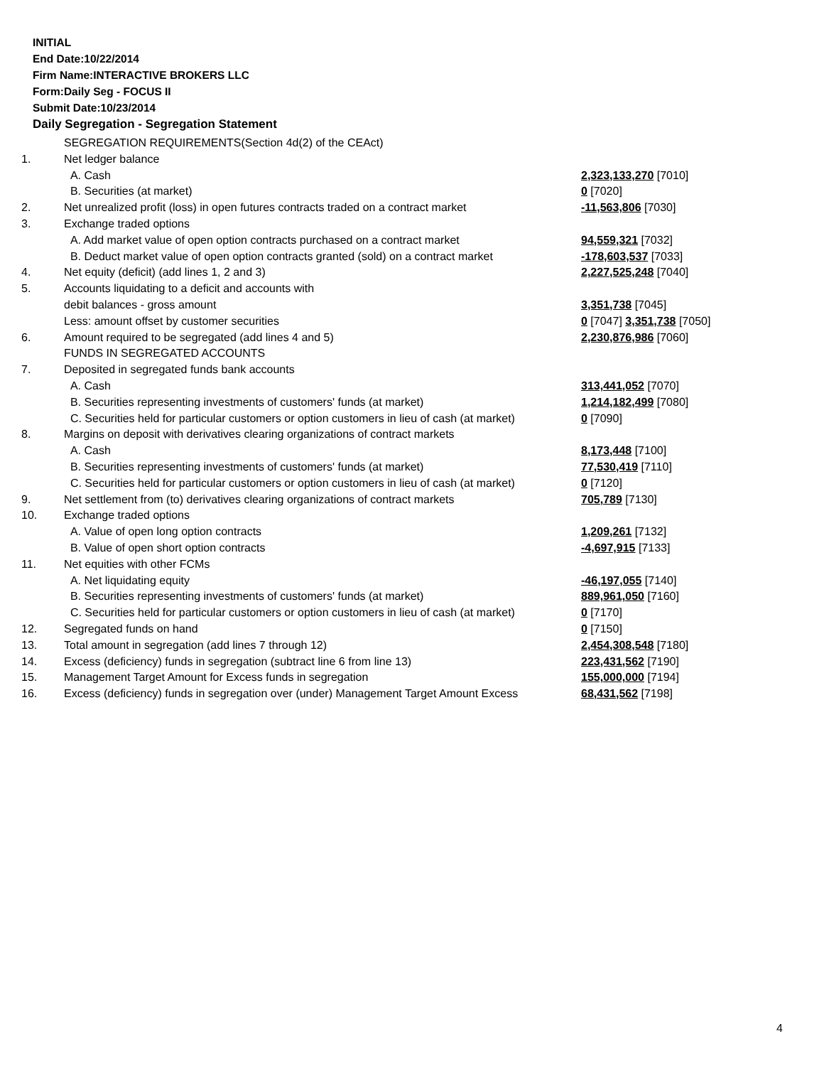INITIAL
End Date:10/22/2014
Firm Name:INTERACTIVE BROKERS LLC
Form:Daily Seg - FOCUS II
Submit Date:10/23/2014
Daily Segregation - Segregation Statement
| | SEGREGATION REQUIREMENTS(Section 4d(2) of the CEAct) | |
| 1. | Net ledger balance | |
| | A. Cash | 2,323,133,270 [7010] |
| | B. Securities (at market) | 0 [7020] |
| 2. | Net unrealized profit (loss) in open futures contracts traded on a contract market | -11,563,806 [7030] |
| 3. | Exchange traded options | |
| | A. Add market value of open option contracts purchased on a contract market | 94,559,321 [7032] |
| | B. Deduct market value of open option contracts granted (sold) on a contract market | -178,603,537 [7033] |
| 4. | Net equity (deficit) (add lines 1, 2 and 3) | 2,227,525,248 [7040] |
| 5. | Accounts liquidating to a deficit and accounts with | |
| | debit balances - gross amount | 3,351,738 [7045] |
| | Less: amount offset by customer securities | 0 [7047] 3,351,738 [7050] |
| 6. | Amount required to be segregated (add lines 4 and 5) | 2,230,876,986 [7060] |
| | FUNDS IN SEGREGATED ACCOUNTS | |
| 7. | Deposited in segregated funds bank accounts | |
| | A. Cash | 313,441,052 [7070] |
| | B. Securities representing investments of customers' funds (at market) | 1,214,182,499 [7080] |
| | C. Securities held for particular customers or option customers in lieu of cash (at market) | 0 [7090] |
| 8. | Margins on deposit with derivatives clearing organizations of contract markets | |
| | A. Cash | 8,173,448 [7100] |
| | B. Securities representing investments of customers' funds (at market) | 77,530,419 [7110] |
| | C. Securities held for particular customers or option customers in lieu of cash (at market) | 0 [7120] |
| 9. | Net settlement from (to) derivatives clearing organizations of contract markets | 705,789 [7130] |
| 10. | Exchange traded options | |
| | A. Value of open long option contracts | 1,209,261 [7132] |
| | B. Value of open short option contracts | -4,697,915 [7133] |
| 11. | Net equities with other FCMs | |
| | A. Net liquidating equity | -46,197,055 [7140] |
| | B. Securities representing investments of customers' funds (at market) | 889,961,050 [7160] |
| | C. Securities held for particular customers or option customers in lieu of cash (at market) | 0 [7170] |
| 12. | Segregated funds on hand | 0 [7150] |
| 13. | Total amount in segregation (add lines 7 through 12) | 2,454,308,548 [7180] |
| 14. | Excess (deficiency) funds in segregation (subtract line 6 from line 13) | 223,431,562 [7190] |
| 15. | Management Target Amount for Excess funds in segregation | 155,000,000 [7194] |
| 16. | Excess (deficiency) funds in segregation over (under) Management Target Amount Excess | 68,431,562 [7198] |
4